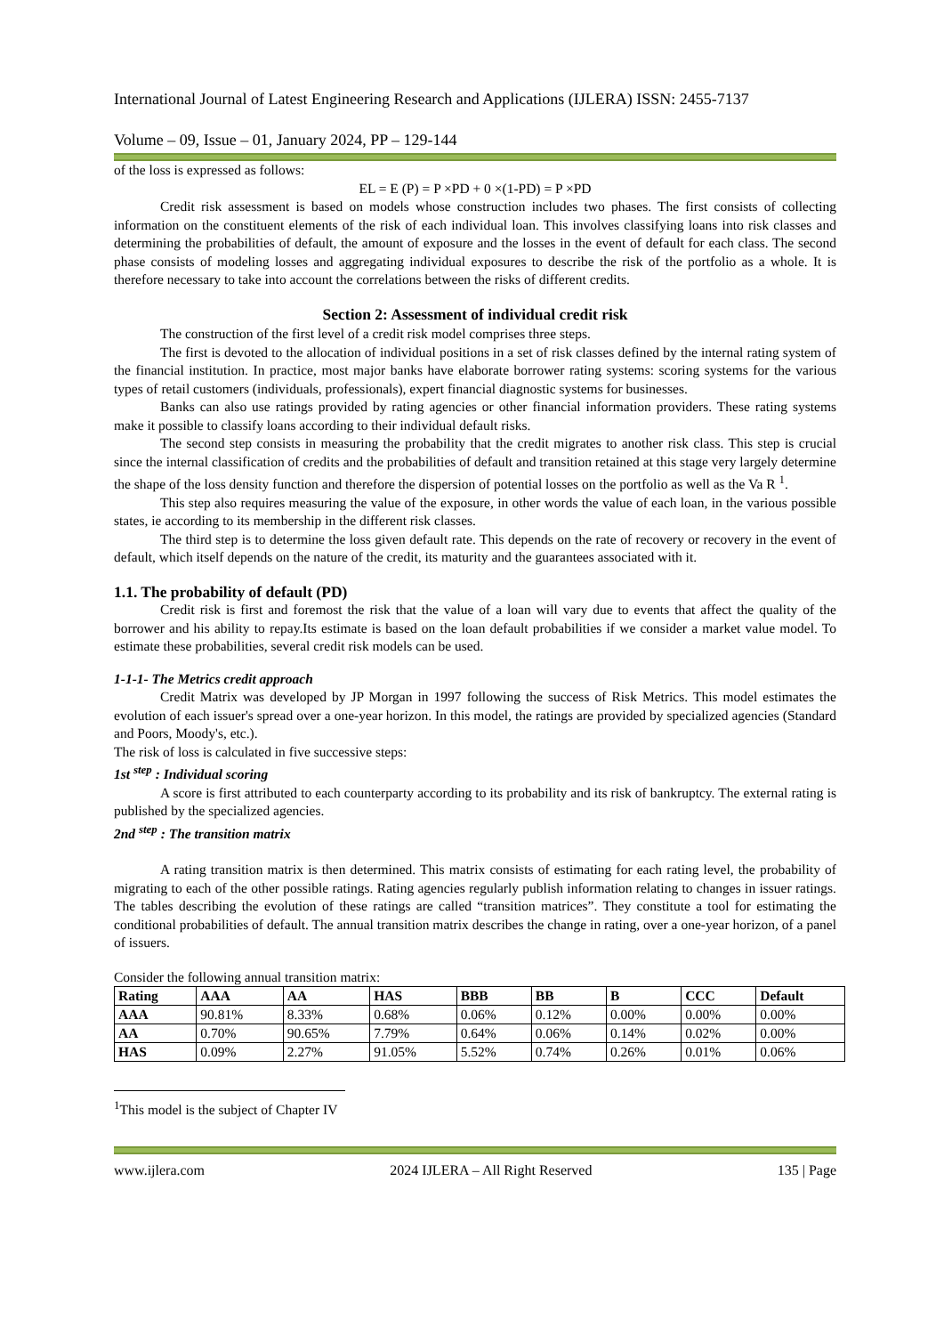International Journal of Latest Engineering Research and Applications (IJLERA) ISSN: 2455-7137
Volume – 09, Issue – 01, January 2024, PP – 129-144
of the loss is expressed as follows:
EL = E (P) = P ×PD + 0 ×(1-PD) = P ×PD
Credit risk assessment is based on models whose construction includes two phases. The first consists of collecting information on the constituent elements of the risk of each individual loan. This involves classifying loans into risk classes and determining the probabilities of default, the amount of exposure and the losses in the event of default for each class. The second phase consists of modeling losses and aggregating individual exposures to describe the risk of the portfolio as a whole. It is therefore necessary to take into account the correlations between the risks of different credits.
Section 2: Assessment of individual credit risk
The construction of the first level of a credit risk model comprises three steps.
The first is devoted to the allocation of individual positions in a set of risk classes defined by the internal rating system of the financial institution. In practice, most major banks have elaborate borrower rating systems: scoring systems for the various types of retail customers (individuals, professionals), expert financial diagnostic systems for businesses.
Banks can also use ratings provided by rating agencies or other financial information providers. These rating systems make it possible to classify loans according to their individual default risks.
The second step consists in measuring the probability that the credit migrates to another risk class. This step is crucial since the internal classification of credits and the probabilities of default and transition retained at this stage very largely determine the shape of the loss density function and therefore the dispersion of potential losses on the portfolio as well as the Va R <sup>1</sup>.
This step also requires measuring the value of the exposure, in other words the value of each loan, in the various possible states, ie according to its membership in the different risk classes.
The third step is to determine the loss given default rate. This depends on the rate of recovery or recovery in the event of default, which itself depends on the nature of the credit, its maturity and the guarantees associated with it.
1.1. The probability of default (PD)
Credit risk is first and foremost the risk that the value of a loan will vary due to events that affect the quality of the borrower and his ability to repay.Its estimate is based on the loan default probabilities if we consider a market value model. To estimate these probabilities, several credit risk models can be used.
1-1-1- The Metrics credit approach
Credit Matrix was developed by JP Morgan in 1997 following the success of Risk Metrics. This model estimates the evolution of each issuer's spread over a one-year horizon. In this model, the ratings are provided by specialized agencies (Standard and Poors, Moody's, etc.).
The risk of loss is calculated in five successive steps:
1st <sup>step</sup> : Individual scoring
A score is first attributed to each counterparty according to its probability and its risk of bankruptcy. The external rating is published by the specialized agencies.
2nd <sup>step</sup> : The transition matrix
A rating transition matrix is then determined. This matrix consists of estimating for each rating level, the probability of migrating to each of the other possible ratings. Rating agencies regularly publish information relating to changes in issuer ratings. The tables describing the evolution of these ratings are called “transition matrices”. They constitute a tool for estimating the conditional probabilities of default. The annual transition matrix describes the change in rating, over a one-year horizon, of a panel of issuers.
Consider the following annual transition matrix:
| Rating | AAA | AA | HAS | BBB | BB | B | CCC | Default |
| --- | --- | --- | --- | --- | --- | --- | --- | --- |
| AAA | 90.81% | 8.33% | 0.68% | 0.06% | 0.12% | 0.00% | 0.00% | 0.00% |
| AA | 0.70% | 90.65% | 7.79% | 0.64% | 0.06% | 0.14% | 0.02% | 0.00% |
| HAS | 0.09% | 2.27% | 91.05% | 5.52% | 0.74% | 0.26% | 0.01% | 0.06% |
<sup>1</sup> This model is the subject of Chapter IV
www.ijlera.com 2024 IJLERA – All Right Reserved 135 | Page